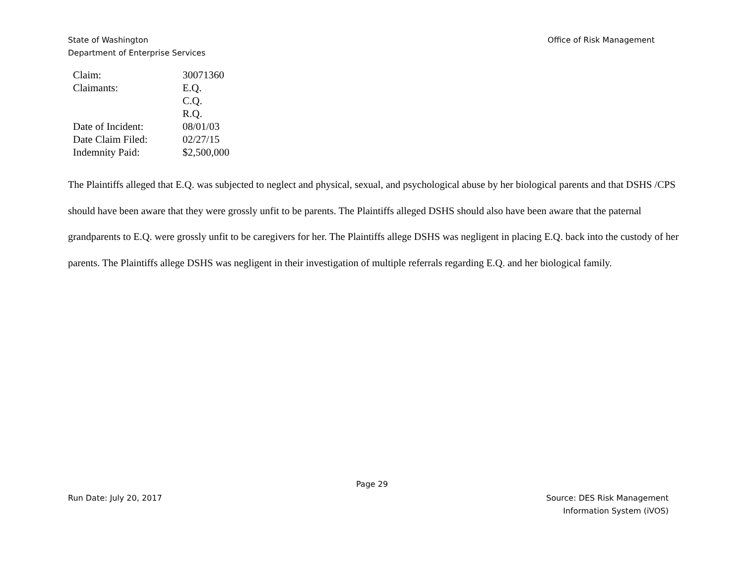State of Washington
Department of Enterprise Services
Office of Risk Management
| Claim: | 30071360 |
| Claimants: | E.Q. |
| | C.Q. |
| | R.Q. |
| Date of Incident: | 08/01/03 |
| Date Claim Filed: | 02/27/15 |
| Indemnity Paid: | $2,500,000 |
The Plaintiffs alleged that E.Q. was subjected to neglect and physical, sexual, and psychological abuse by her biological parents and that DSHS /CPS should have been aware that they were grossly unfit to be parents. The Plaintiffs alleged DSHS should also have been aware that the paternal grandparents to E.Q. were grossly unfit to be caregivers for her. The Plaintiffs allege DSHS was negligent in placing E.Q. back into the custody of her parents. The Plaintiffs allege DSHS was negligent in their investigation of multiple referrals regarding E.Q. and her biological family.
Page 29
Run Date: July 20, 2017 Source: DES Risk Management
Information System (iVOS)